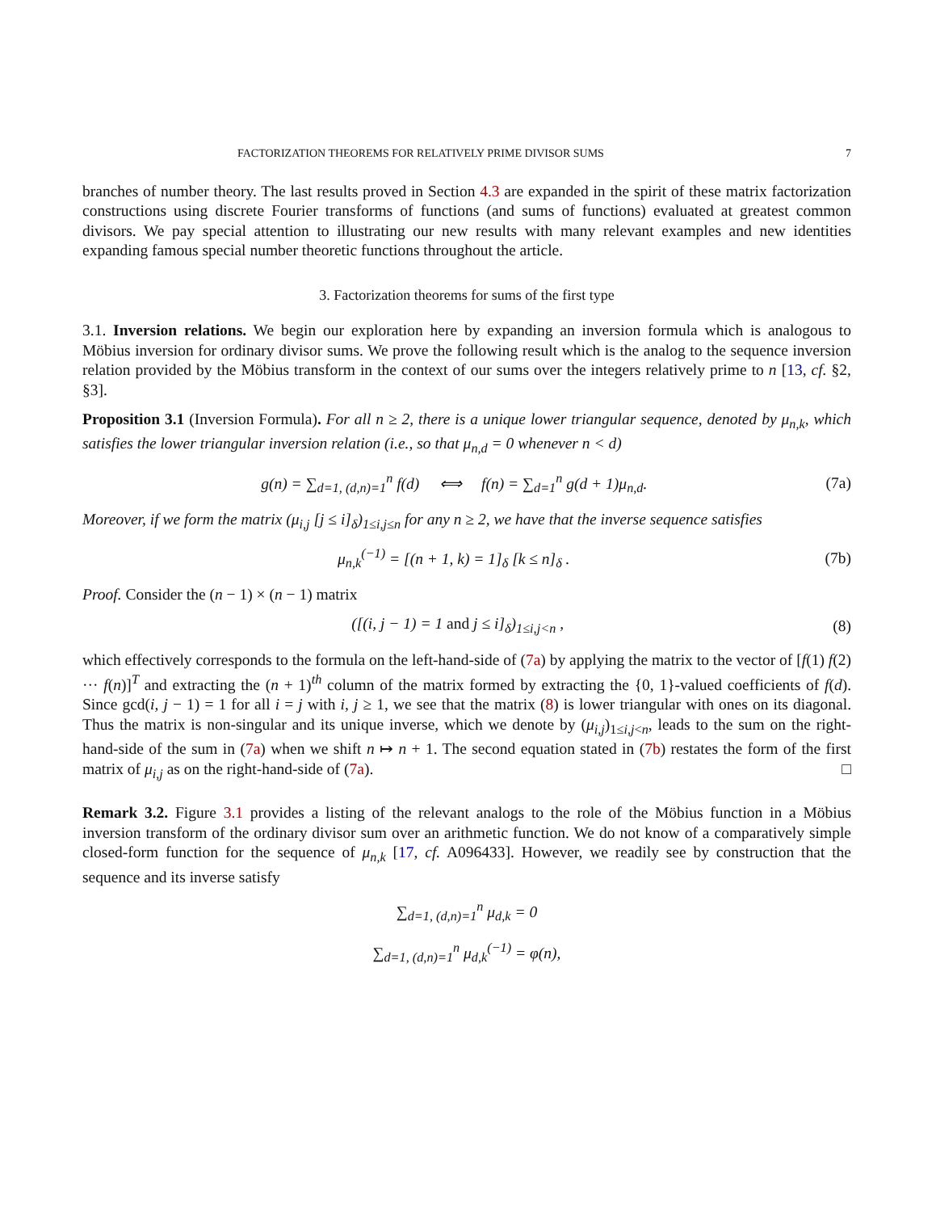FACTORIZATION THEOREMS FOR RELATIVELY PRIME DIVISOR SUMS 7
branches of number theory. The last results proved in Section 4.3 are expanded in the spirit of these matrix factorization constructions using discrete Fourier transforms of functions (and sums of functions) evaluated at greatest common divisors. We pay special attention to illustrating our new results with many relevant examples and new identities expanding famous special number theoretic functions throughout the article.
3. Factorization theorems for sums of the first type
3.1. Inversion relations. We begin our exploration here by expanding an inversion formula which is analogous to Möbius inversion for ordinary divisor sums. We prove the following result which is the analog to the sequence inversion relation provided by the Möbius transform in the context of our sums over the integers relatively prime to n [13, cf. §2, §3].
Proposition 3.1 (Inversion Formula). For all n ≥ 2, there is a unique lower triangular sequence, denoted by μ<sub>n,k</sub>, which satisfies the lower triangular inversion relation (i.e., so that μ<sub>n,d</sub> = 0 whenever n < d)
g(n) = ∑<sub>d=1, (d,n)=1</sub><sup>n</sup> f(d) ⟺ f(n) = ∑<sub>d=1</sub><sup>n</sup> g(d + 1)μ<sub>n,d</sub>. (7a)
Moreover, if we form the matrix (μ<sub>i,j</sub> [j ≤ i]<sub>δ</sub>)<sub>1≤i,j≤n</sub> for any n ≥ 2, we have that the inverse sequence satisfies
μ<sub>n,k</sub><sup>(−1)</sup> = [(n + 1, k) = 1]<sub>δ</sub> [k ≤ n]<sub>δ</sub> . (7b)
Proof. Consider the (n − 1) × (n − 1) matrix
([(i, j − 1) = 1 and j ≤ i]<sub>δ</sub>)<sub>1≤i,j<n</sub> , (8)
which effectively corresponds to the formula on the left-hand-side of (7a) by applying the matrix to the vector of [f(1) f(2) ··· f(n)]<sup>T</sup> and extracting the (n + 1)<sup>th</sup> column of the matrix formed by extracting the {0, 1}-valued coefficients of f(d). Since gcd(i, j − 1) = 1 for all i = j with i, j ≥ 1, we see that the matrix (8) is lower triangular with ones on its diagonal. Thus the matrix is non-singular and its unique inverse, which we denote by (μ<sub>i,j</sub>)<sub>1≤i,j<n</sub>, leads to the sum on the right-hand-side of the sum in (7a) when we shift n ↦ n + 1. The second equation stated in (7b) restates the form of the first matrix of μ<sub>i,j</sub> as on the right-hand-side of (7a). □
Remark 3.2. Figure 3.1 provides a listing of the relevant analogs to the role of the Möbius function in a Möbius inversion transform of the ordinary divisor sum over an arithmetic function. We do not know of a comparatively simple closed-form function for the sequence of μ<sub>n,k</sub> [17, cf. A096433]. However, we readily see by construction that the sequence and its inverse satisfy
∑<sub>d=1, (d,n)=1</sub><sup>n</sup> μ<sub>d,k</sub> = 0
∑<sub>d=1, (d,n)=1</sub><sup>n</sup> μ<sub>d,k</sub><sup>(−1)</sup> = φ(n),